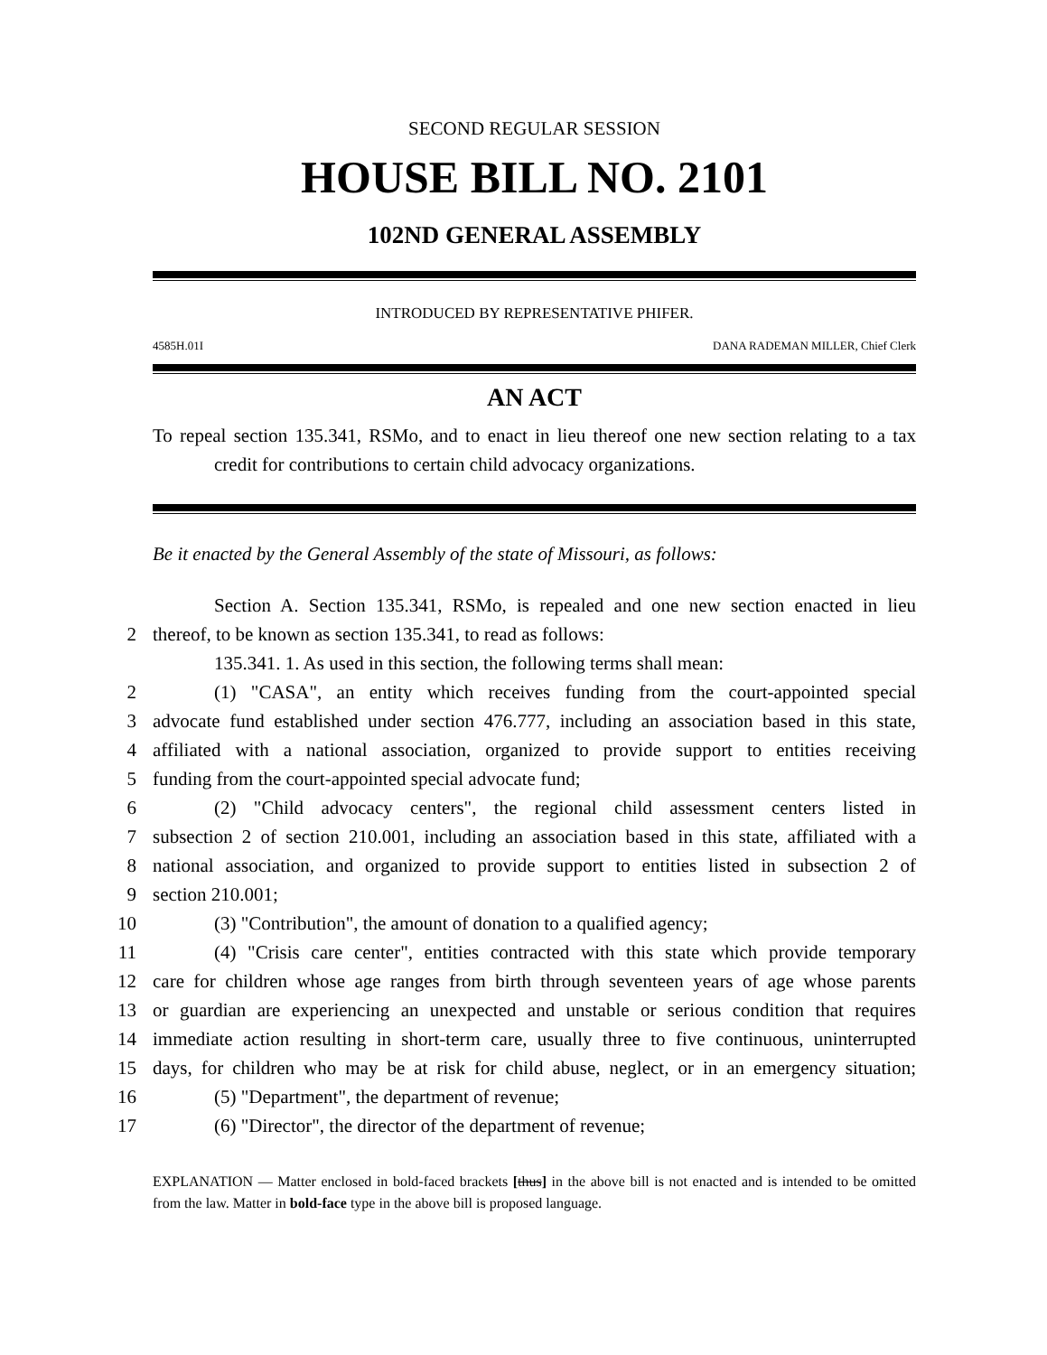SECOND REGULAR SESSION
HOUSE BILL NO. 2101
102ND GENERAL ASSEMBLY
INTRODUCED BY REPRESENTATIVE PHIFER.
4585H.01I DANA RADEMAN MILLER, Chief Clerk
AN ACT
To repeal section 135.341, RSMo, and to enact in lieu thereof one new section relating to a tax credit for contributions to certain child advocacy organizations.
Be it enacted by the General Assembly of the state of Missouri, as follows:
Section A. Section 135.341, RSMo, is repealed and one new section enacted in lieu
2
thereof, to be known as section 135.341, to read as follows:
135.341. 1. As used in this section, the following terms shall mean:
2
(1) "CASA", an entity which receives funding from the court-appointed special
3
advocate fund established under section 476.777, including an association based in this state,
4
affiliated with a national association, organized to provide support to entities receiving
5
funding from the court-appointed special advocate fund;
6
(2) "Child advocacy centers", the regional child assessment centers listed in
7
subsection 2 of section 210.001, including an association based in this state, affiliated with a
8
national association, and organized to provide support to entities listed in subsection 2 of
9
section 210.001;
10
(3) "Contribution", the amount of donation to a qualified agency;
11
(4) "Crisis care center", entities contracted with this state which provide temporary
12
care for children whose age ranges from birth through seventeen years of age whose parents
13
or guardian are experiencing an unexpected and unstable or serious condition that requires
14
immediate action resulting in short-term care, usually three to five continuous, uninterrupted
15
days, for children who may be at risk for child abuse, neglect, or in an emergency situation;
16
(5) "Department", the department of revenue;
17
(6) "Director", the director of the department of revenue;
EXPLANATION — Matter enclosed in bold-faced brackets [thus] in the above bill is not enacted and is intended to be omitted from the law. Matter in bold-face type in the above bill is proposed language.